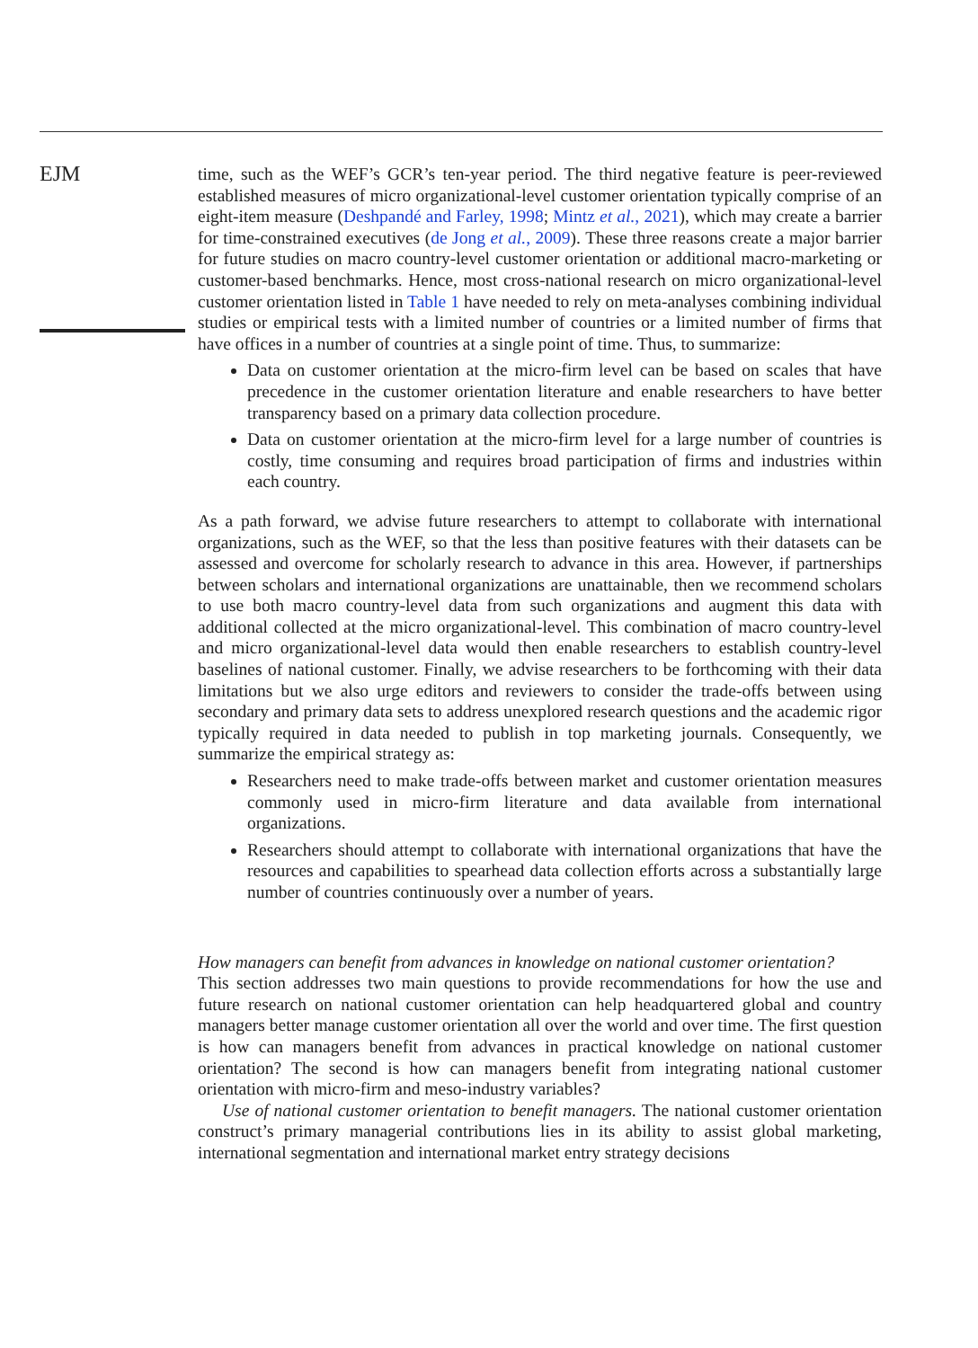EJM
time, such as the WEF’s GCR’s ten-year period. The third negative feature is peer-reviewed established measures of micro organizational-level customer orientation typically comprise of an eight-item measure (Deshpandé and Farley, 1998; Mintz et al., 2021), which may create a barrier for time-constrained executives (de Jong et al., 2009). These three reasons create a major barrier for future studies on macro country-level customer orientation or additional macro-marketing or customer-based benchmarks. Hence, most cross-national research on micro organizational-level customer orientation listed in Table 1 have needed to rely on meta-analyses combining individual studies or empirical tests with a limited number of countries or a limited number of firms that have offices in a number of countries at a single point of time. Thus, to summarize:
Data on customer orientation at the micro-firm level can be based on scales that have precedence in the customer orientation literature and enable researchers to have better transparency based on a primary data collection procedure.
Data on customer orientation at the micro-firm level for a large number of countries is costly, time consuming and requires broad participation of firms and industries within each country.
As a path forward, we advise future researchers to attempt to collaborate with international organizations, such as the WEF, so that the less than positive features with their datasets can be assessed and overcome for scholarly research to advance in this area. However, if partnerships between scholars and international organizations are unattainable, then we recommend scholars to use both macro country-level data from such organizations and augment this data with additional collected at the micro organizational-level. This combination of macro country-level and micro organizational-level data would then enable researchers to establish country-level baselines of national customer. Finally, we advise researchers to be forthcoming with their data limitations but we also urge editors and reviewers to consider the trade-offs between using secondary and primary data sets to address unexplored research questions and the academic rigor typically required in data needed to publish in top marketing journals. Consequently, we summarize the empirical strategy as:
Researchers need to make trade-offs between market and customer orientation measures commonly used in micro-firm literature and data available from international organizations.
Researchers should attempt to collaborate with international organizations that have the resources and capabilities to spearhead data collection efforts across a substantially large number of countries continuously over a number of years.
How managers can benefit from advances in knowledge on national customer orientation?
This section addresses two main questions to provide recommendations for how the use and future research on national customer orientation can help headquartered global and country managers better manage customer orientation all over the world and over time. The first question is how can managers benefit from advances in practical knowledge on national customer orientation? The second is how can managers benefit from integrating national customer orientation with micro-firm and meso-industry variables?
Use of national customer orientation to benefit managers. The national customer orientation construct’s primary managerial contributions lies in its ability to assist global marketing, international segmentation and international market entry strategy decisions